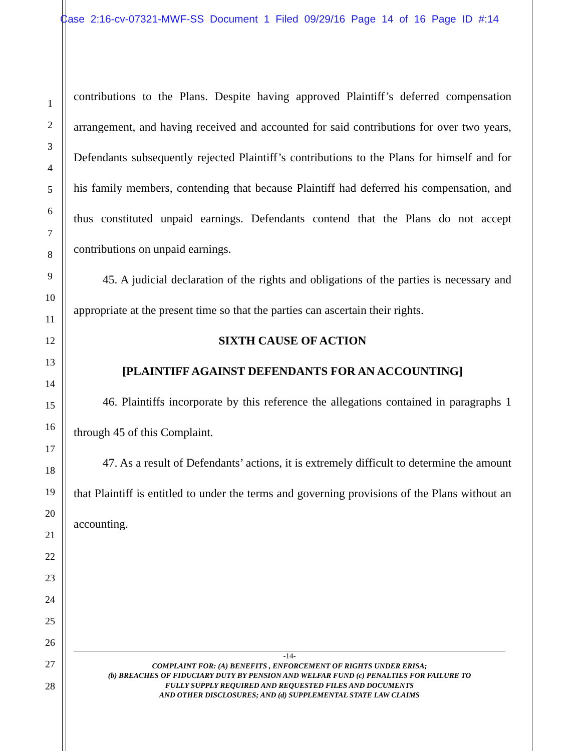Case 2:16-cv-07321-MWF-SS Document 1 Filed 09/29/16 Page 14 of 16 Page ID #:14
1
2
3
4
5
6
7
8
9
10
11
12
13
14
15
16
17
18
19
20
21
22
23
24
25
26
27
28
contributions to the Plans. Despite having approved Plaintiff’s deferred compensation arrangement, and having received and accounted for said contributions for over two years, Defendants subsequently rejected Plaintiff’s contributions to the Plans for himself and for his family members, contending that because Plaintiff had deferred his compensation, and thus constituted unpaid earnings. Defendants contend that the Plans do not accept contributions on unpaid earnings.
45. A judicial declaration of the rights and obligations of the parties is necessary and appropriate at the present time so that the parties can ascertain their rights.
SIXTH CAUSE OF ACTION
[PLAINTIFF AGAINST DEFENDANTS FOR AN ACCOUNTING]
46. Plaintiffs incorporate by this reference the allegations contained in paragraphs 1 through 45 of this Complaint.
47. As a result of Defendants’ actions, it is extremely difficult to determine the amount that Plaintiff is entitled to under the terms and governing provisions of the Plans without an accounting.
-14-
COMPLAINT FOR: (A) BENEFITS , ENFORCEMENT OF RIGHTS UNDER ERISA;
(b) BREACHES OF FIDUCIARY DUTY BY PENSION AND WELFAR FUND (c) PENALTIES FOR FAILURE TO
FULLY SUPPLY REQUIRED AND REQUESTED FILES AND DOCUMENTS
AND OTHER DISCLOSURES; AND (d) SUPPLEMENTAL STATE LAW CLAIMS